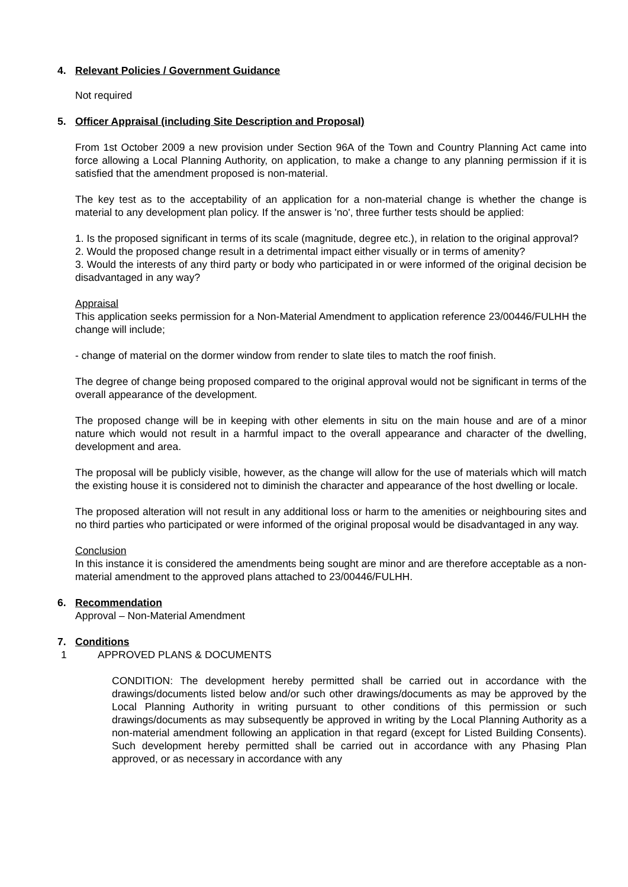4. Relevant Policies / Government Guidance
Not required
5. Officer Appraisal (including Site Description and Proposal)
From 1st October 2009 a new provision under Section 96A of the Town and Country Planning Act came into force allowing a Local Planning Authority, on application, to make a change to any planning permission if it is satisfied that the amendment proposed is non-material.
The key test as to the acceptability of an application for a non-material change is whether the change is material to any development plan policy. If the answer is 'no', three further tests should be applied:
1. Is the proposed significant in terms of its scale (magnitude, degree etc.), in relation to the original approval?
2. Would the proposed change result in a detrimental impact either visually or in terms of amenity?
3. Would the interests of any third party or body who participated in or were informed of the original decision be disadvantaged in any way?
Appraisal
This application seeks permission for a Non-Material Amendment to application reference 23/00446/FULHH the change will include;
- change of material on the dormer window from render to slate tiles to match the roof finish.
The degree of change being proposed compared to the original approval would not be significant in terms of the overall appearance of the development.
The proposed change will be in keeping with other elements in situ on the main house and are of a minor nature which would not result in a harmful impact to the overall appearance and character of the dwelling, development and area.
The proposal will be publicly visible, however, as the change will allow for the use of materials which will match the existing house it is considered not to diminish the character and appearance of the host dwelling or locale.
The proposed alteration will not result in any additional loss or harm to the amenities or neighbouring sites and no third parties who participated or were informed of the original proposal would be disadvantaged in any way.
Conclusion
In this instance it is considered the amendments being sought are minor and are therefore acceptable as a non-material amendment to the approved plans attached to 23/00446/FULHH.
6. Recommendation
Approval – Non-Material Amendment
7. Conditions
1 APPROVED PLANS & DOCUMENTS
CONDITION: The development hereby permitted shall be carried out in accordance with the drawings/documents listed below and/or such other drawings/documents as may be approved by the Local Planning Authority in writing pursuant to other conditions of this permission or such drawings/documents as may subsequently be approved in writing by the Local Planning Authority as a non-material amendment following an application in that regard (except for Listed Building Consents). Such development hereby permitted shall be carried out in accordance with any Phasing Plan approved, or as necessary in accordance with any